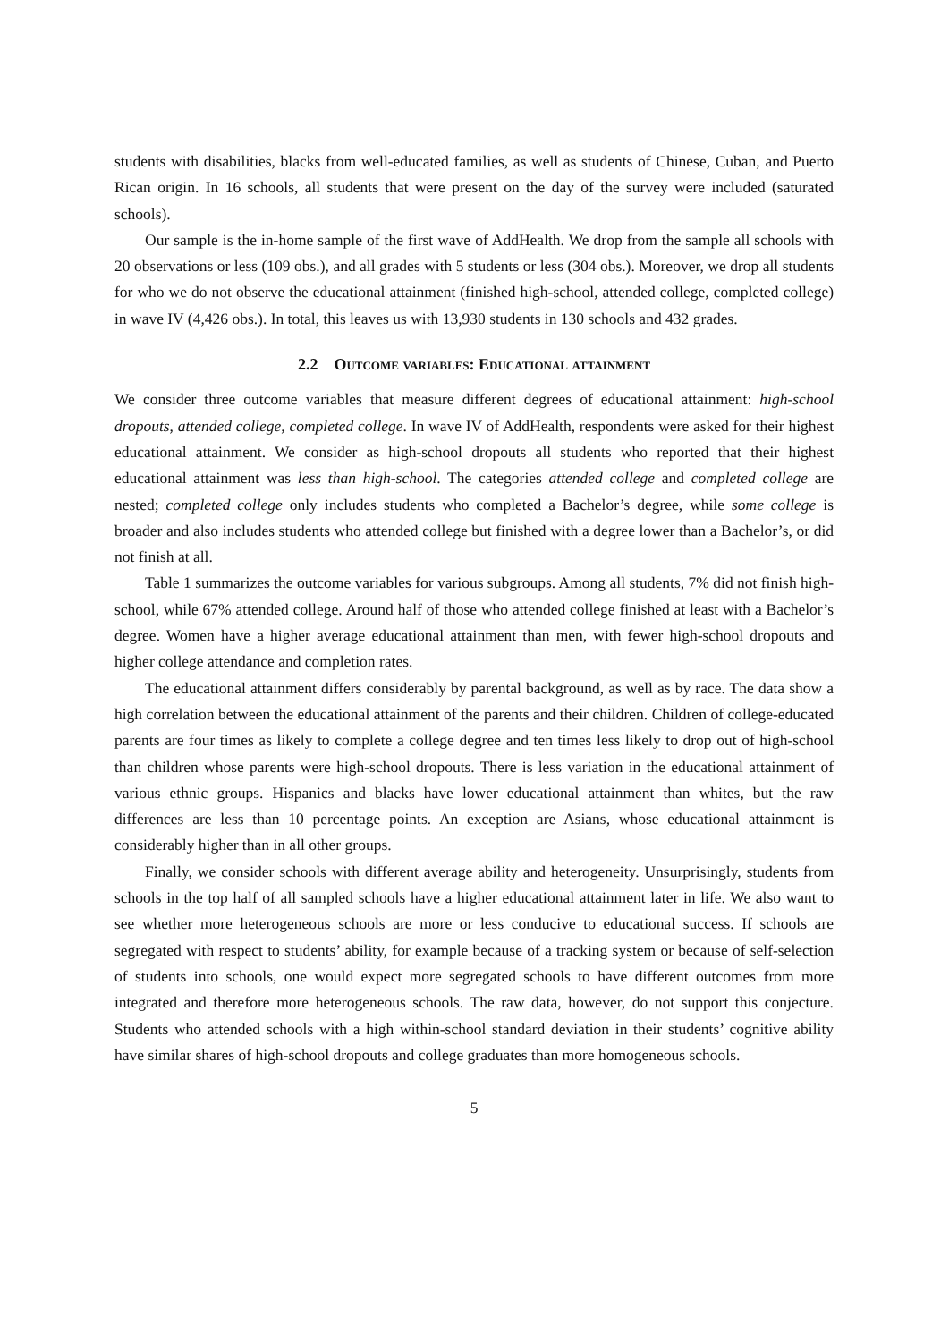students with disabilities, blacks from well-educated families, as well as students of Chinese, Cuban, and Puerto Rican origin. In 16 schools, all students that were present on the day of the survey were included (saturated schools).
Our sample is the in-home sample of the first wave of AddHealth. We drop from the sample all schools with 20 observations or less (109 obs.), and all grades with 5 students or less (304 obs.). Moreover, we drop all students for who we do not observe the educational attainment (finished high-school, attended college, completed college) in wave IV (4,426 obs.). In total, this leaves us with 13,930 students in 130 schools and 432 grades.
2.2 Outcome variables: Educational attainment
We consider three outcome variables that measure different degrees of educational attainment: high-school dropouts, attended college, completed college. In wave IV of AddHealth, respondents were asked for their highest educational attainment. We consider as high-school dropouts all students who reported that their highest educational attainment was less than high-school. The categories attended college and completed college are nested; completed college only includes students who completed a Bachelor’s degree, while some college is broader and also includes students who attended college but finished with a degree lower than a Bachelor’s, or did not finish at all.
Table 1 summarizes the outcome variables for various subgroups. Among all students, 7% did not finish high-school, while 67% attended college. Around half of those who attended college finished at least with a Bachelor’s degree. Women have a higher average educational attainment than men, with fewer high-school dropouts and higher college attendance and completion rates.
The educational attainment differs considerably by parental background, as well as by race. The data show a high correlation between the educational attainment of the parents and their children. Children of college-educated parents are four times as likely to complete a college degree and ten times less likely to drop out of high-school than children whose parents were high-school dropouts. There is less variation in the educational attainment of various ethnic groups. Hispanics and blacks have lower educational attainment than whites, but the raw differences are less than 10 percentage points. An exception are Asians, whose educational attainment is considerably higher than in all other groups.
Finally, we consider schools with different average ability and heterogeneity. Unsurprisingly, students from schools in the top half of all sampled schools have a higher educational attainment later in life. We also want to see whether more heterogeneous schools are more or less conducive to educational success. If schools are segregated with respect to students’ ability, for example because of a tracking system or because of self-selection of students into schools, one would expect more segregated schools to have different outcomes from more integrated and therefore more heterogeneous schools. The raw data, however, do not support this conjecture. Students who attended schools with a high within-school standard deviation in their students’ cognitive ability have similar shares of high-school dropouts and college graduates than more homogeneous schools.
5